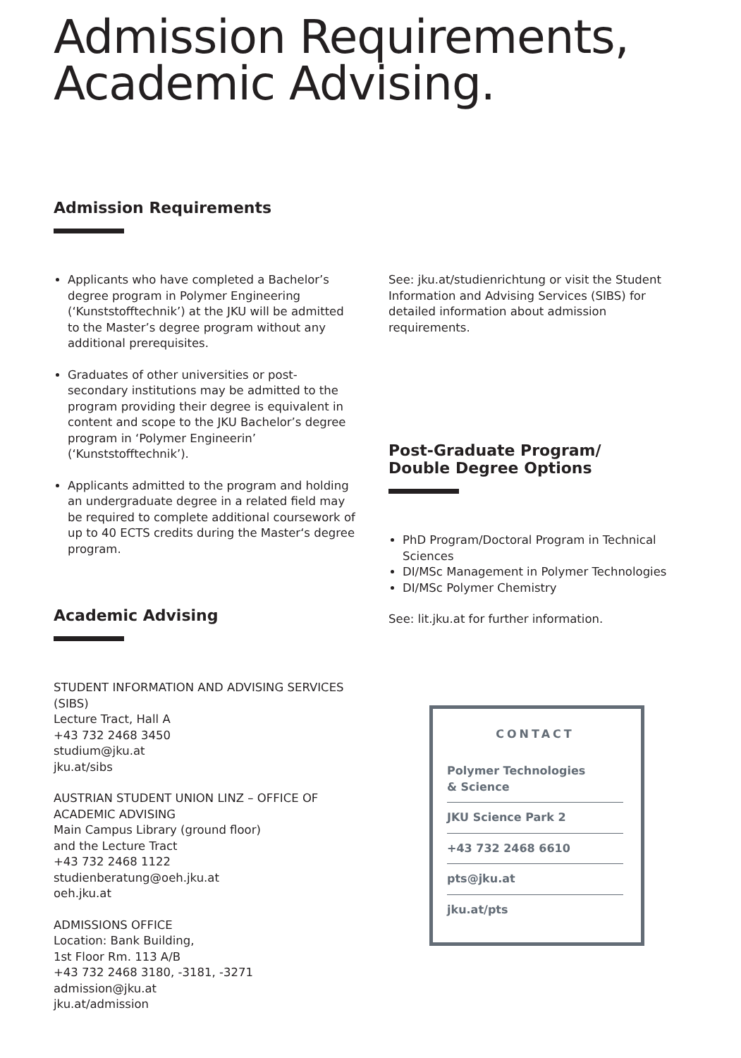Admission Requirements,
Academic Advising.
Admission Requirements
Applicants who have completed a Bachelor’s degree program in Polymer Engineering (‘Kunststofftechnik’) at the JKU will be admitted to the Master’s degree program without any additional prerequisites.
Graduates of other universities or post-secondary institutions may be admitted to the program providing their degree is equivalent in content and scope to the JKU Bachelor’s degree program in ‘Polymer Engineerin’ (‘Kunststofftechnik’).
Applicants admitted to the program and holding an undergraduate degree in a related field may be required to complete additional coursework of up to 40 ECTS credits during the Master‘s degree program.
Academic Advising
STUDENT INFORMATION AND ADVISING SERVICES (SIBS)
Lecture Tract, Hall A
+43 732 2468 3450
studium@jku.at
jku.at/sibs
AUSTRIAN STUDENT UNION LINZ – OFFICE OF ACADEMIC ADVISING
Main Campus Library (ground floor)
and the Lecture Tract
+43 732 2468 1122
studienberatung@oeh.jku.at
oeh.jku.at
ADMISSIONS OFFICE
Location: Bank Building,
1st Floor Rm. 113 A/B
+43 732 2468 3180, -3181, -3271
admission@jku.at
jku.at/admission
See: jku.at/studienrichtung or visit the Student Information and Advising Services (SIBS) for detailed information about admission requirements.
Post-Graduate Program/
Double Degree Options
PhD Program/Doctoral Program in Technical Sciences
DI/MSc Management in Polymer Technologies
DI/MSc Polymer Chemistry
See: lit.jku.at for further information.
CONTACT
Polymer Technologies
& Science
JKU Science Park 2
+43 732 2468 6610
pts@jku.at
jku.at/pts